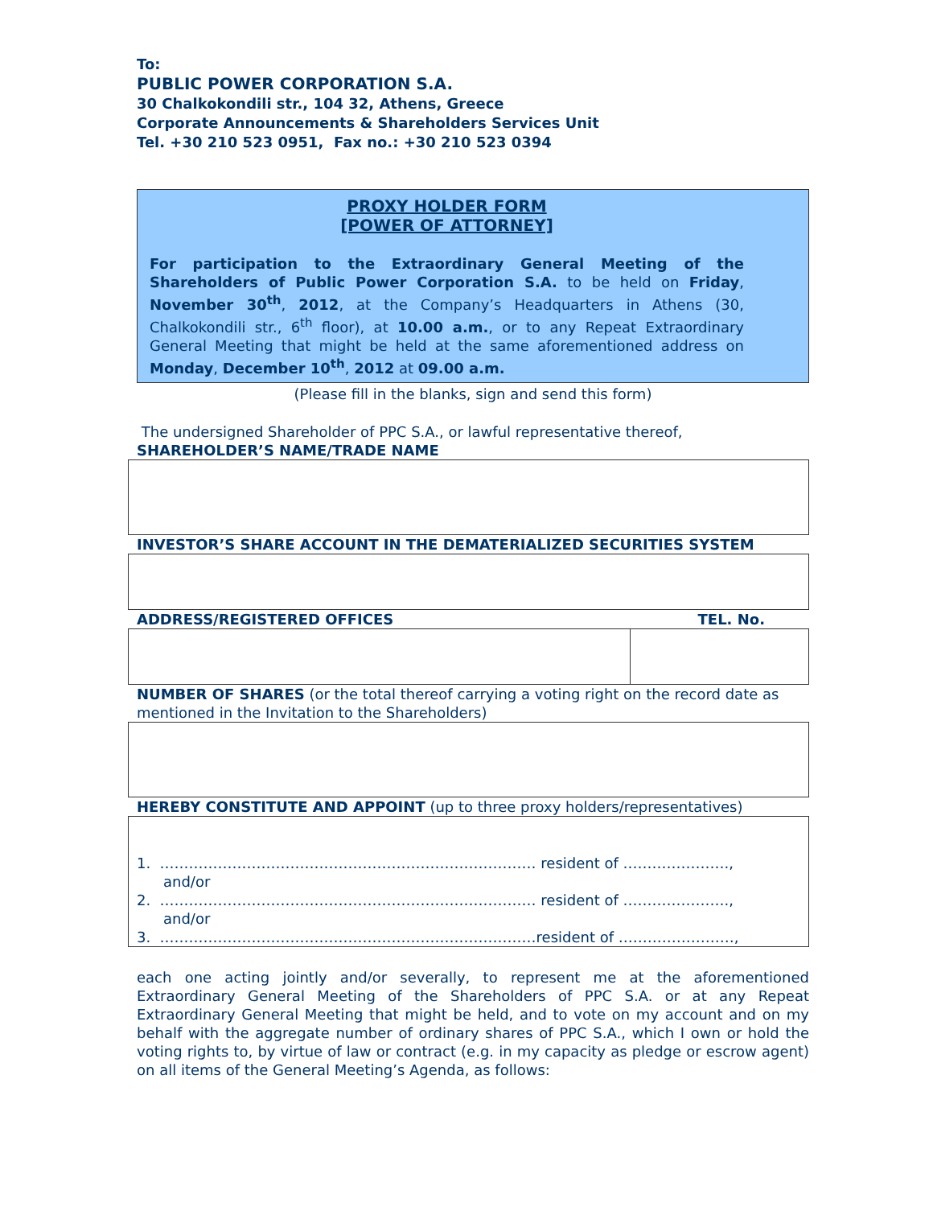To:
PUBLIC POWER CORPORATION S.A.
30 Chalkokondili str., 104 32, Athens, Greece
Corporate Announcements & Shareholders Services Unit
Tel. +30 210 523 0951, Fax no.: +30 210 523 0394
PROXY HOLDER FORM
[POWER OF ATTORNEY]
For participation to the Extraordinary General Meeting of the Shareholders of Public Power Corporation S.A. to be held on Friday, November 30<sup>th</sup>, 2012, at the Company’s Headquarters in Athens (30, Chalkokondili str., 6<sup>th</sup> floor), at 10.00 a.m., or to any Repeat Extraordinary General Meeting that might be held at the same aforementioned address on Monday, December 10<sup>th</sup>, 2012 at 09.00 a.m.
(Please fill in the blanks, sign and send this form)
The undersigned Shareholder of PPC S.A., or lawful representative thereof,
SHAREHOLDER’S NAME/TRADE NAME
INVESTOR’S SHARE ACCOUNT IN THE DEMATERIALIZED SECURITIES SYSTEM
ADDRESS/REGISTERED OFFICES TEL. No.
NUMBER OF SHARES (or the total thereof carrying a voting right on the record date as mentioned in the Invitation to the Shareholders)
HEREBY CONSTITUTE AND APPOINT (up to three proxy holders/representatives)
1. …………………………………………………………………… resident of ………………….,
and/or
2. …………………………………………………………………… resident of ………………….,
and/or
3. ……………………………………………………………………resident of ……………………,
each one acting jointly and/or severally, to represent me at the aforementioned Extraordinary General Meeting of the Shareholders of PPC S.A. or at any Repeat Extraordinary General Meeting that might be held, and to vote on my account and on my behalf with the aggregate number of ordinary shares of PPC S.A., which I own or hold the voting rights to, by virtue of law or contract (e.g. in my capacity as pledge or escrow agent) on all items of the General Meeting’s Agenda, as follows: